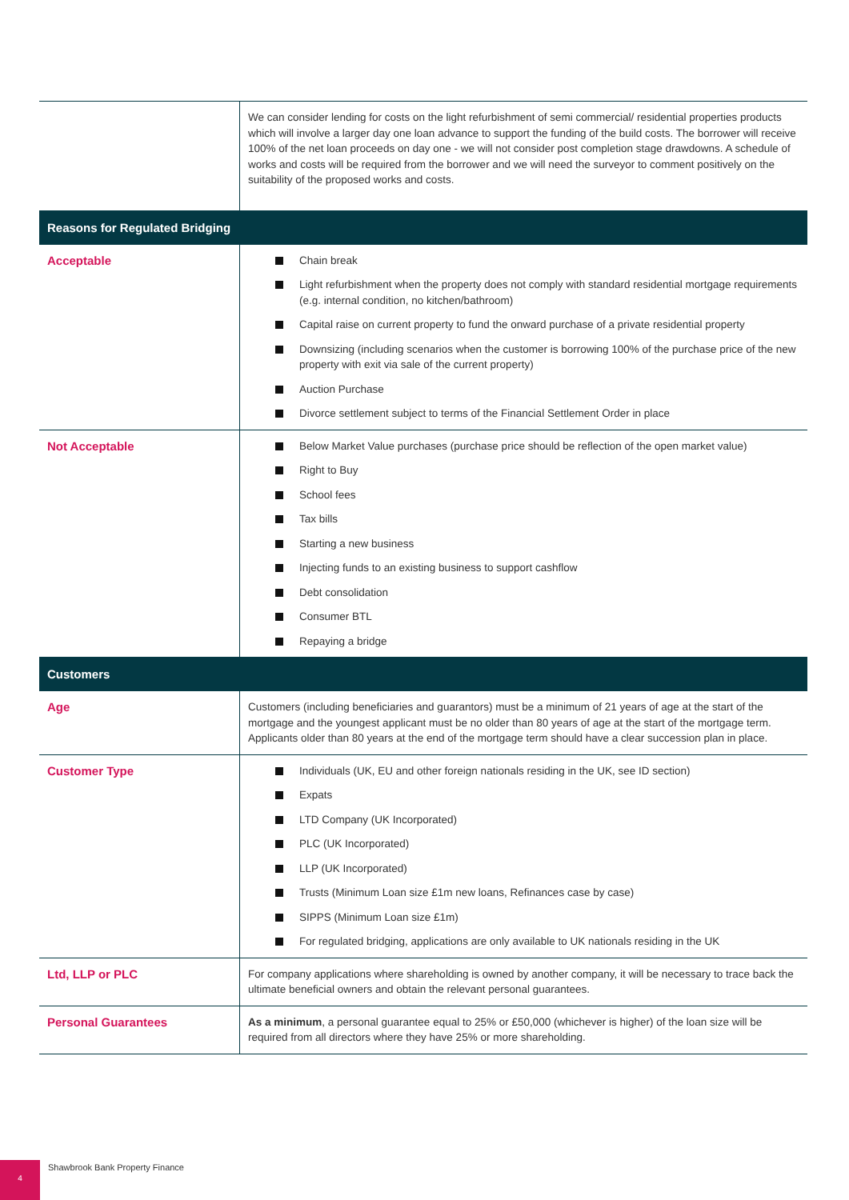| | We can consider lending for costs on the light refurbishment of semi commercial/ residential properties products which will involve a larger day one loan advance to support the funding of the build costs. The borrower will receive 100% of the net loan proceeds on day one - we will not consider post completion stage drawdowns. A schedule of works and costs will be required from the borrower and we will need the surveyor to comment positively on the suitability of the proposed works and costs. |
| Reasons for Regulated Bridging | |
| Acceptable | Chain break Light refurbishment when the property does not comply with standard residential mortgage requirements (e.g. internal condition, no kitchen/bathroom) Capital raise on current property to fund the onward purchase of a private residential property Downsizing (including scenarios when the customer is borrowing 100% of the purchase price of the new property with exit via sale of the current property) Auction Purchase Divorce settlement subject to terms of the Financial Settlement Order in place |
| Not Acceptable | Below Market Value purchases (purchase price should be reflection of the open market value) Right to Buy School fees Tax bills Starting a new business Injecting funds to an existing business to support cashflow Debt consolidation Consumer BTL Repaying a bridge |
| Customers | |
| Age | Customers (including beneficiaries and guarantors) must be a minimum of 21 years of age at the start of the mortgage and the youngest applicant must be no older than 80 years of age at the start of the mortgage term. Applicants older than 80 years at the end of the mortgage term should have a clear succession plan in place. |
| Customer Type | Individuals (UK, EU and other foreign nationals residing in the UK, see ID section) Expats LTD Company (UK Incorporated) PLC (UK Incorporated) LLP (UK Incorporated) Trusts (Minimum Loan size £1m new loans, Refinances case by case) SIPPS (Minimum Loan size £1m) For regulated bridging, applications are only available to UK nationals residing in the UK |
| Ltd, LLP or PLC | For company applications where shareholding is owned by another company, it will be necessary to trace back the ultimate beneficial owners and obtain the relevant personal guarantees. |
| Personal Guarantees | As a minimum , a personal guarantee equal to 25% or £50,000 (whichever is higher) of the loan size will be required from all directors where they have 25% or more shareholding. |
4
Shawbrook Bank Property Finance